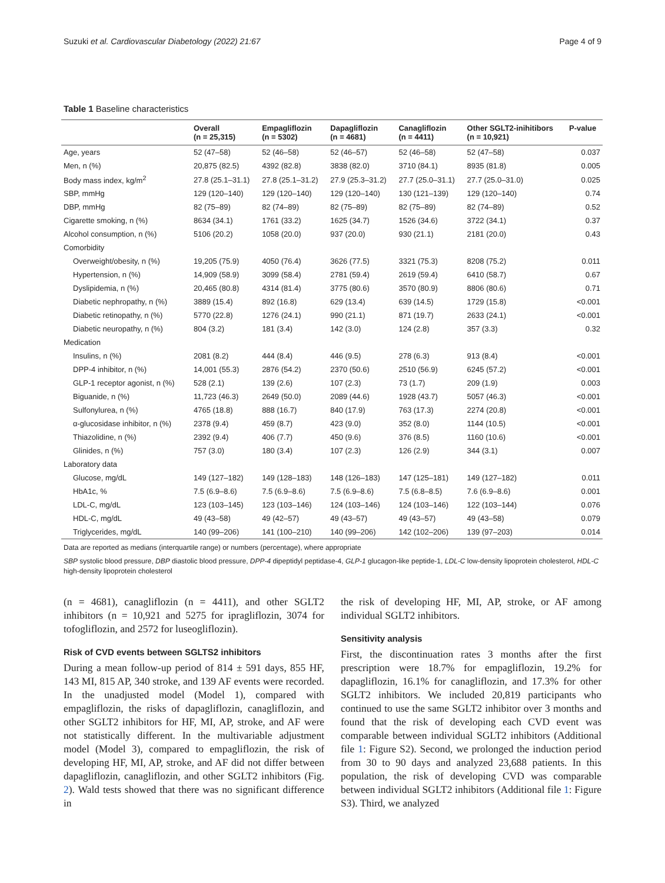Suzuki et al. Cardiovascular Diabetology (2022) 21:67 Page 4 of 9
Table 1 Baseline characteristics
| | Overall (n = 25,315) | Empagliflozin (n = 5302) | Dapagliflozin (n = 4681) | Canagliflozin (n = 4411) | Other SGLT2-inihitibors (n = 10,921) | P-value |
| --- | --- | --- | --- | --- | --- | --- |
| Age, years | 52 (47–58) | 52 (46–58) | 52 (46–57) | 52 (46–58) | 52 (47–58) | 0.037 |
| Men, n (%) | 20,875 (82.5) | 4392 (82.8) | 3838 (82.0) | 3710 (84.1) | 8935 (81.8) | 0.005 |
| Body mass index, kg/m<sup>2</sup> | 27.8 (25.1–31.1) | 27.8 (25.1–31.2) | 27.9 (25.3–31.2) | 27.7 (25.0–31.1) | 27.7 (25.0–31.0) | 0.025 |
| SBP, mmHg | 129 (120–140) | 129 (120–140) | 129 (120–140) | 130 (121–139) | 129 (120–140) | 0.74 |
| DBP, mmHg | 82 (75–89) | 82 (74–89) | 82 (75–89) | 82 (75–89) | 82 (74–89) | 0.52 |
| Cigarette smoking, n (%) | 8634 (34.1) | 1761 (33.2) | 1625 (34.7) | 1526 (34.6) | 3722 (34.1) | 0.37 |
| Alcohol consumption, n (%) | 5106 (20.2) | 1058 (20.0) | 937 (20.0) | 930 (21.1) | 2181 (20.0) | 0.43 |
| Comorbidity | | | | | | |
| Overweight/obesity, n (%) | 19,205 (75.9) | 4050 (76.4) | 3626 (77.5) | 3321 (75.3) | 8208 (75.2) | 0.011 |
| Hypertension, n (%) | 14,909 (58.9) | 3099 (58.4) | 2781 (59.4) | 2619 (59.4) | 6410 (58.7) | 0.67 |
| Dyslipidemia, n (%) | 20,465 (80.8) | 4314 (81.4) | 3775 (80.6) | 3570 (80.9) | 8806 (80.6) | 0.71 |
| Diabetic nephropathy, n (%) | 3889 (15.4) | 892 (16.8) | 629 (13.4) | 639 (14.5) | 1729 (15.8) | <0.001 |
| Diabetic retinopathy, n (%) | 5770 (22.8) | 1276 (24.1) | 990 (21.1) | 871 (19.7) | 2633 (24.1) | <0.001 |
| Diabetic neuropathy, n (%) | 804 (3.2) | 181 (3.4) | 142 (3.0) | 124 (2.8) | 357 (3.3) | 0.32 |
| Medication | | | | | | |
| Insulins, n (%) | 2081 (8.2) | 444 (8.4) | 446 (9.5) | 278 (6.3) | 913 (8.4) | <0.001 |
| DPP-4 inhibitor, n (%) | 14,001 (55.3) | 2876 (54.2) | 2370 (50.6) | 2510 (56.9) | 6245 (57.2) | <0.001 |
| GLP-1 receptor agonist, n (%) | 528 (2.1) | 139 (2.6) | 107 (2.3) | 73 (1.7) | 209 (1.9) | 0.003 |
| Biguanide, n (%) | 11,723 (46.3) | 2649 (50.0) | 2089 (44.6) | 1928 (43.7) | 5057 (46.3) | <0.001 |
| Sulfonylurea, n (%) | 4765 (18.8) | 888 (16.7) | 840 (17.9) | 763 (17.3) | 2274 (20.8) | <0.001 |
| α-glucosidase inhibitor, n (%) | 2378 (9.4) | 459 (8.7) | 423 (9.0) | 352 (8.0) | 1144 (10.5) | <0.001 |
| Thiazolidine, n (%) | 2392 (9.4) | 406 (7.7) | 450 (9.6) | 376 (8.5) | 1160 (10.6) | <0.001 |
| Glinides, n (%) | 757 (3.0) | 180 (3.4) | 107 (2.3) | 126 (2.9) | 344 (3.1) | 0.007 |
| Laboratory data | | | | | | |
| Glucose, mg/dL | 149 (127–182) | 149 (128–183) | 148 (126–183) | 147 (125–181) | 149 (127–182) | 0.011 |
| HbA1c, % | 7.5 (6.9–8.6) | 7.5 (6.9–8.6) | 7.5 (6.9–8.6) | 7.5 (6.8–8.5) | 7.6 (6.9–8.6) | 0.001 |
| LDL-C, mg/dL | 123 (103–145) | 123 (103–146) | 124 (103–146) | 124 (103–146) | 122 (103–144) | 0.076 |
| HDL-C, mg/dL | 49 (43–58) | 49 (42–57) | 49 (43–57) | 49 (43–57) | 49 (43–58) | 0.079 |
| Triglycerides, mg/dL | 140 (99–206) | 141 (100–210) | 140 (99–206) | 142 (102–206) | 139 (97–203) | 0.014 |
Data are reported as medians (interquartile range) or numbers (percentage), where appropriate
SBP systolic blood pressure, DBP diastolic blood pressure, DPP-4 dipeptidyl peptidase-4, GLP-1 glucagon-like peptide-1, LDL-C low-density lipoprotein cholesterol, HDL-C high-density lipoprotein cholesterol
(n = 4681), canagliflozin (n = 4411), and other SGLT2 inhibitors (n = 10,921 and 5275 for ipragliflozin, 3074 for tofogliflozin, and 2572 for luseogliflozin).
Risk of CVD events between SGLTS2 inhibitors
During a mean follow-up period of 814 ± 591 days, 855 HF, 143 MI, 815 AP, 340 stroke, and 139 AF events were recorded. In the unadjusted model (Model 1), compared with empagliflozin, the risks of dapagliflozin, canagliflozin, and other SGLT2 inhibitors for HF, MI, AP, stroke, and AF were not statistically different. In the multivariable adjustment model (Model 3), compared to empagliflozin, the risk of developing HF, MI, AP, stroke, and AF did not differ between dapagliflozin, canagliflozin, and other SGLT2 inhibitors (Fig. 2). Wald tests showed that there was no significant difference in
the risk of developing HF, MI, AP, stroke, or AF among individual SGLT2 inhibitors.
Sensitivity analysis
First, the discontinuation rates 3 months after the first prescription were 18.7% for empagliflozin, 19.2% for dapagliflozin, 16.1% for canagliflozin, and 17.3% for other SGLT2 inhibitors. We included 20,819 participants who continued to use the same SGLT2 inhibitor over 3 months and found that the risk of developing each CVD event was comparable between individual SGLT2 inhibitors (Additional file 1: Figure S2). Second, we prolonged the induction period from 30 to 90 days and analyzed 23,688 patients. In this population, the risk of developing CVD was comparable between individual SGLT2 inhibitors (Additional file 1: Figure S3). Third, we analyzed